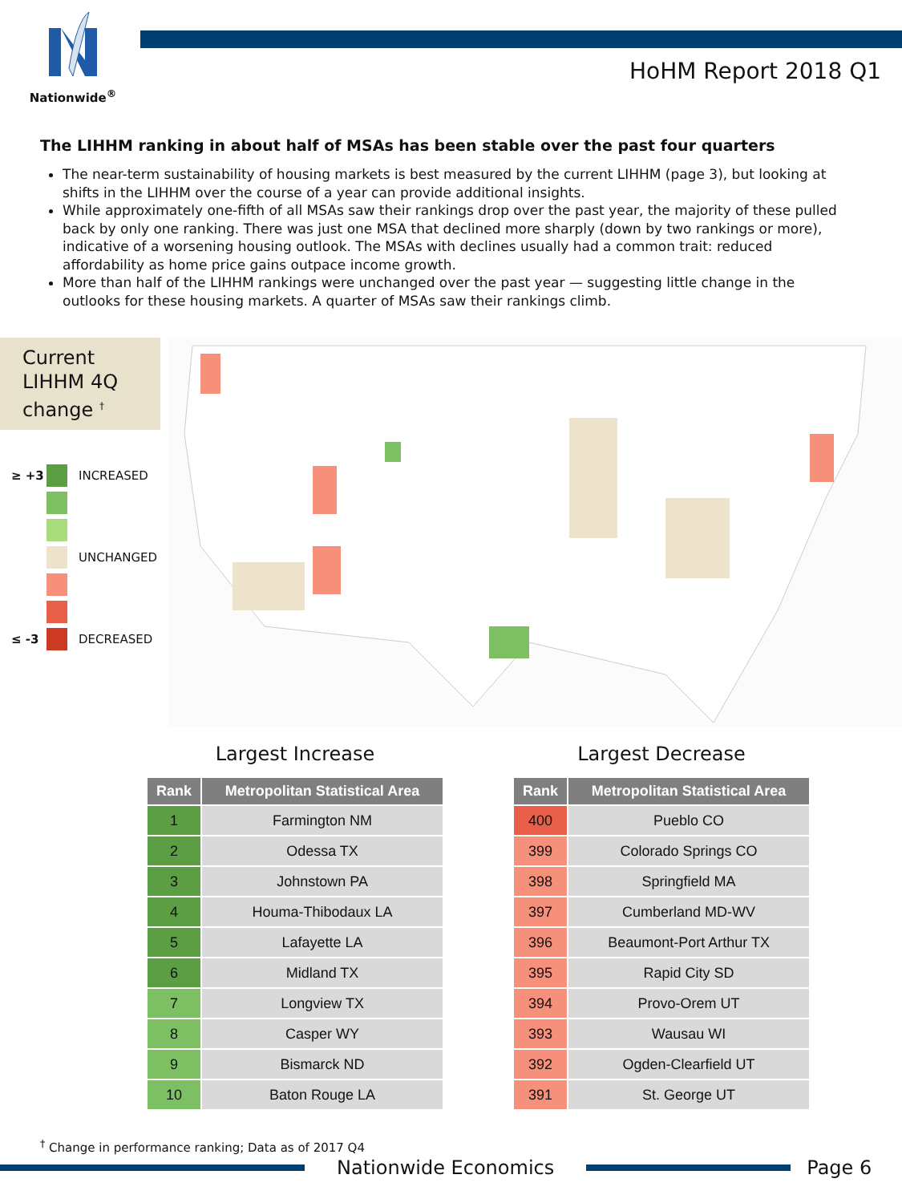Nationwide<sup>®</sup>
HoHM Report 2018 Q1
The LIHHM ranking in about half of MSAs has been stable over the past four quarters
The near-term sustainability of housing markets is best measured by the current LIHHM (page 3), but looking at shifts in the LIHHM over the course of a year can provide additional insights.
While approximately one-fifth of all MSAs saw their rankings drop over the past year, the majority of these pulled back by only one ranking. There was just one MSA that declined more sharply (down by two rankings or more), indicative of a worsening housing outlook. The MSAs with declines usually had a common trait: reduced affordability as home price gains outpace income growth.
More than half of the LIHHM rankings were unchanged over the past year — suggesting little change in the outlooks for these housing markets. A quarter of MSAs saw their rankings climb.
Current LIHHM 4Q change <sup>†</sup>
≥ +3
INCREASED
UNCHANGED
≤ -3
DECREASED
Largest Increase
| Rank | Metropolitan Statistical Area |
| --- | --- |
| 1 | Farmington NM |
| 2 | Odessa TX |
| 3 | Johnstown PA |
| 4 | Houma-Thibodaux LA |
| 5 | Lafayette LA |
| 6 | Midland TX |
| 7 | Longview TX |
| 8 | Casper WY |
| 9 | Bismarck ND |
| 10 | Baton Rouge LA |
Largest Decrease
| Rank | Metropolitan Statistical Area |
| --- | --- |
| 400 | Pueblo CO |
| 399 | Colorado Springs CO |
| 398 | Springfield MA |
| 397 | Cumberland MD-WV |
| 396 | Beaumont-Port Arthur TX |
| 395 | Rapid City SD |
| 394 | Provo-Orem UT |
| 393 | Wausau WI |
| 392 | Ogden-Clearfield UT |
| 391 | St. George UT |
<sup>†</sup> Change in performance ranking; Data as of 2017 Q4
Nationwide Economics Page 6